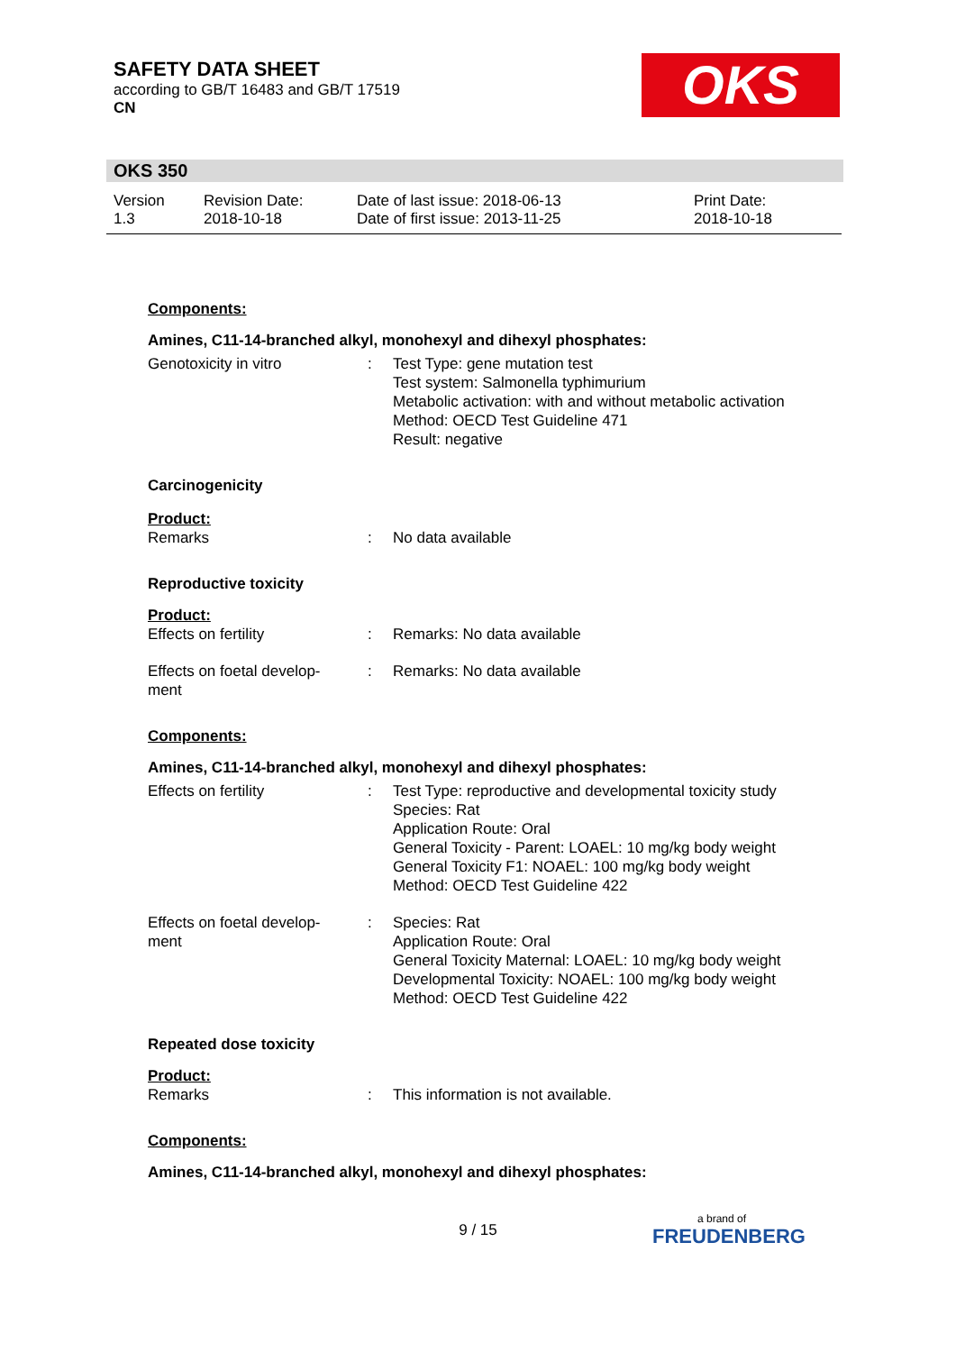SAFETY DATA SHEET
according to GB/T 16483 and GB/T 17519
CN
OKS
OKS 350
Version
1.3
Revision Date:
2018-10-18
Date of last issue: 2018-06-13
Date of first issue: 2013-11-25
Print Date:
2018-10-18
Components:
Amines, C11-14-branched alkyl, monohexyl and dihexyl phosphates:
Genotoxicity in vitro : Test Type: gene mutation test
Test system: Salmonella typhimurium
Metabolic activation: with and without metabolic activation
Method: OECD Test Guideline 471
Result: negative
Carcinogenicity
Product:
Remarks : No data available
Reproductive toxicity
Product:
Effects on fertility : Remarks: No data available
Effects on foetal develop-
ment
: Remarks: No data available
Components:
Amines, C11-14-branched alkyl, monohexyl and dihexyl phosphates:
Effects on fertility : Test Type: reproductive and developmental toxicity study
Species: Rat
Application Route: Oral
General Toxicity - Parent: LOAEL: 10 mg/kg body weight
General Toxicity F1: NOAEL: 100 mg/kg body weight
Method: OECD Test Guideline 422
Effects on foetal develop-
ment
: Species: Rat
Application Route: Oral
General Toxicity Maternal: LOAEL: 10 mg/kg body weight
Developmental Toxicity: NOAEL: 100 mg/kg body weight
Method: OECD Test Guideline 422
Repeated dose toxicity
Product:
Remarks : This information is not available.
Components:
Amines, C11-14-branched alkyl, monohexyl and dihexyl phosphates:
9 / 15 a brand of
FREUDENBERG